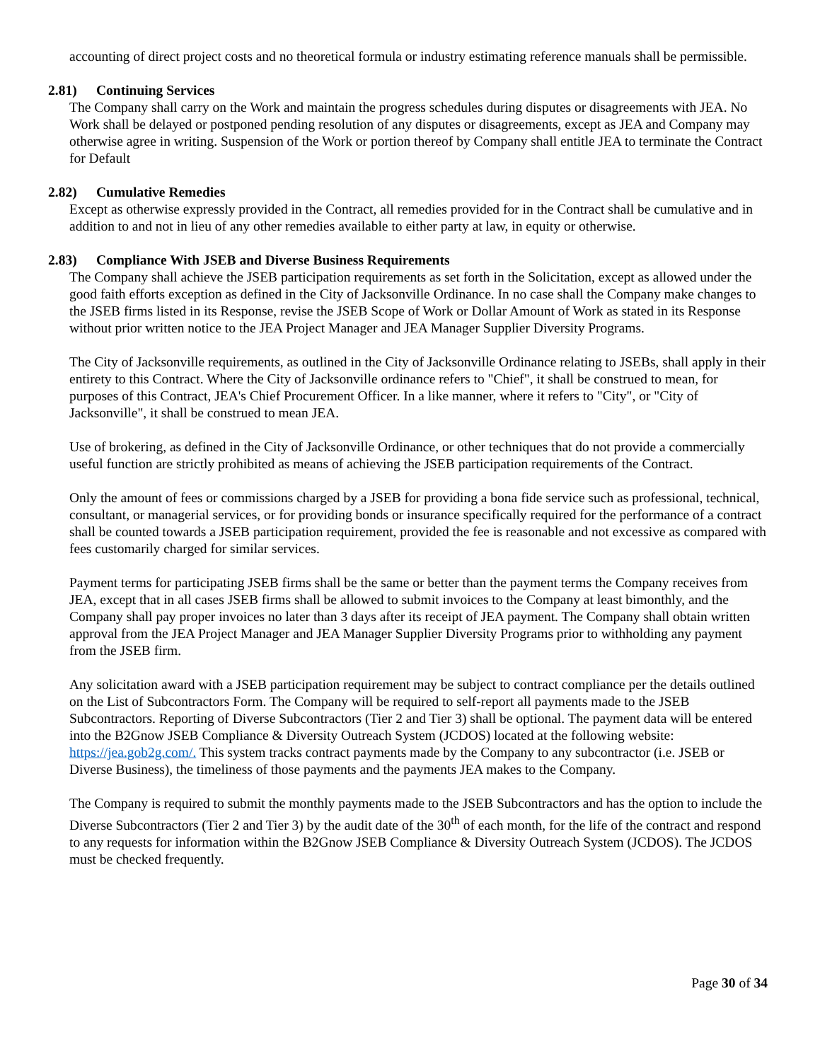accounting of direct project costs and no theoretical formula or industry estimating reference manuals shall be permissible.
2.81) Continuing Services
The Company shall carry on the Work and maintain the progress schedules during disputes or disagreements with JEA. No Work shall be delayed or postponed pending resolution of any disputes or disagreements, except as JEA and Company may otherwise agree in writing. Suspension of the Work or portion thereof by Company shall entitle JEA to terminate the Contract for Default
2.82) Cumulative Remedies
Except as otherwise expressly provided in the Contract, all remedies provided for in the Contract shall be cumulative and in addition to and not in lieu of any other remedies available to either party at law, in equity or otherwise.
2.83) Compliance With JSEB and Diverse Business Requirements
The Company shall achieve the JSEB participation requirements as set forth in the Solicitation, except as allowed under the good faith efforts exception as defined in the City of Jacksonville Ordinance. In no case shall the Company make changes to the JSEB firms listed in its Response, revise the JSEB Scope of Work or Dollar Amount of Work as stated in its Response without prior written notice to the JEA Project Manager and JEA Manager Supplier Diversity Programs.
The City of Jacksonville requirements, as outlined in the City of Jacksonville Ordinance relating to JSEBs, shall apply in their entirety to this Contract. Where the City of Jacksonville ordinance refers to "Chief", it shall be construed to mean, for purposes of this Contract, JEA's Chief Procurement Officer. In a like manner, where it refers to "City", or "City of Jacksonville", it shall be construed to mean JEA.
Use of brokering, as defined in the City of Jacksonville Ordinance, or other techniques that do not provide a commercially useful function are strictly prohibited as means of achieving the JSEB participation requirements of the Contract.
Only the amount of fees or commissions charged by a JSEB for providing a bona fide service such as professional, technical, consultant, or managerial services, or for providing bonds or insurance specifically required for the performance of a contract shall be counted towards a JSEB participation requirement, provided the fee is reasonable and not excessive as compared with fees customarily charged for similar services.
Payment terms for participating JSEB firms shall be the same or better than the payment terms the Company receives from JEA, except that in all cases JSEB firms shall be allowed to submit invoices to the Company at least bimonthly, and the Company shall pay proper invoices no later than 3 days after its receipt of JEA payment. The Company shall obtain written approval from the JEA Project Manager and JEA Manager Supplier Diversity Programs prior to withholding any payment from the JSEB firm.
Any solicitation award with a JSEB participation requirement may be subject to contract compliance per the details outlined on the List of Subcontractors Form. The Company will be required to self-report all payments made to the JSEB Subcontractors. Reporting of Diverse Subcontractors (Tier 2 and Tier 3) shall be optional. The payment data will be entered into the B2Gnow JSEB Compliance & Diversity Outreach System (JCDOS) located at the following website: https://jea.gob2g.com/. This system tracks contract payments made by the Company to any subcontractor (i.e. JSEB or Diverse Business), the timeliness of those payments and the payments JEA makes to the Company.
The Company is required to submit the monthly payments made to the JSEB Subcontractors and has the option to include the Diverse Subcontractors (Tier 2 and Tier 3) by the audit date of the 30<sup>th</sup> of each month, for the life of the contract and respond to any requests for information within the B2Gnow JSEB Compliance & Diversity Outreach System (JCDOS). The JCDOS must be checked frequently.
Page 30 of 34